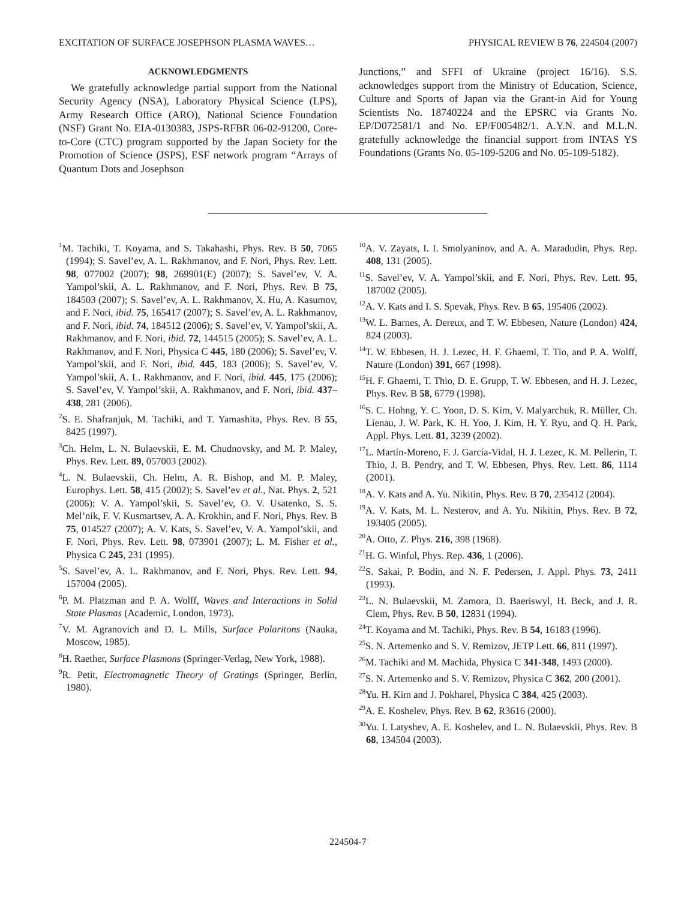EXCITATION OF SURFACE JOSEPHSON PLASMA WAVES… PHYSICAL REVIEW B 76, 224504 (2007)
ACKNOWLEDGMENTS
We gratefully acknowledge partial support from the National Security Agency (NSA), Laboratory Physical Science (LPS), Army Research Office (ARO), National Science Foundation (NSF) Grant No. EIA-0130383, JSPS-RFBR 06-02-91200, Core-to-Core (CTC) program supported by the Japan Society for the Promotion of Science (JSPS), ESF network program “Arrays of Quantum Dots and Josephson
Junctions,” and SFFI of Ukraine (project 16/16). S.S. acknowledges support from the Ministry of Education, Science, Culture and Sports of Japan via the Grant-in Aid for Young Scientists No. 18740224 and the EPSRC via Grants No. EP/D072581/1 and No. EP/F005482/1. A.Y.N. and M.L.N. gratefully acknowledge the financial support from INTAS YS Foundations (Grants No. 05-109-5206 and No. 05-109-5182).
<sup>1</sup> M. Tachiki, T. Koyama, and S. Takahashi, Phys. Rev. B 50, 7065 (1994); S. Savel’ev, A. L. Rakhmanov, and F. Nori, Phys. Rev. Lett. 98, 077002 (2007); 98, 269901(E) (2007); S. Savel’ev, V. A. Yampol’skii, A. L. Rakhmanov, and F. Nori, Phys. Rev. B 75, 184503 (2007); S. Savel’ev, A. L. Rakhmanov, X. Hu, A. Kasumov, and F. Nori, ibid. 75, 165417 (2007); S. Savel’ev, A. L. Rakhmanov, and F. Nori, ibid. 74, 184512 (2006); S. Savel’ev, V. Yampol’skii, A. Rakhmanov, and F. Nori, ibid. 72, 144515 (2005); S. Savel’ev, A. L. Rakhmanov, and F. Nori, Physica C 445, 180 (2006); S. Savel’ev, V. Yampol’skii, and F. Nori, ibid. 445, 183 (2006); S. Savel’ev, V. Yampol’skii, A. L. Rakhmanov, and F. Nori, ibid. 445, 175 (2006); S. Savel’ev, V. Yampol’skii, A. Rakhmanov, and F. Nori, ibid. 437–438, 281 (2006).
<sup>2</sup> S. E. Shafranjuk, M. Tachiki, and T. Yamashita, Phys. Rev. B 55, 8425 (1997).
<sup>3</sup> Ch. Helm, L. N. Bulaevskii, E. M. Chudnovsky, and M. P. Maley, Phys. Rev. Lett. 89, 057003 (2002).
<sup>4</sup> L. N. Bulaevskii, Ch. Helm, A. R. Bishop, and M. P. Maley, Europhys. Lett. 58, 415 (2002); S. Savel’ev et al., Nat. Phys. 2, 521 (2006); V. A. Yampol’skii, S. Savel’ev, O. V. Usatenko, S. S. Mel’nik, F. V. Kusmartsev, A. A. Krokhin, and F. Nori, Phys. Rev. B 75, 014527 (2007); A. V. Kats, S. Savel’ev, V. A. Yampol’skii, and F. Nori, Phys. Rev. Lett. 98, 073901 (2007); L. M. Fisher et al., Physica C 245, 231 (1995).
<sup>5</sup> S. Savel’ev, A. L. Rakhmanov, and F. Nori, Phys. Rev. Lett. 94, 157004 (2005).
<sup>6</sup> P. M. Platzman and P. A. Wolff, Waves and Interactions in Solid State Plasmas (Academic, London, 1973).
<sup>7</sup> V. M. Agranovich and D. L. Mills, Surface Polaritons (Nauka, Moscow, 1985).
<sup>8</sup>H. Raether, Surface Plasmons (Springer-Verlag, New York, 1988).
<sup>9</sup> R. Petit, Electromagnetic Theory of Gratings (Springer, Berlin, 1980).
<sup>10</sup> A. V. Zayats, I. I. Smolyaninov, and A. A. Maradudin, Phys. Rep. 408, 131 (2005).
<sup>11</sup> S. Savel’ev, V. A. Yampol’skii, and F. Nori, Phys. Rev. Lett. 95, 187002 (2005).
<sup>12</sup> A. V. Kats and I. S. Spevak, Phys. Rev. B 65, 195406 (2002).
<sup>13</sup> W. L. Barnes, A. Dereux, and T. W. Ebbesen, Nature (London) 424, 824 (2003).
<sup>14</sup> T. W. Ebbesen, H. J. Lezec, H. F. Ghaemi, T. Tio, and P. A. Wolff, Nature (London) 391, 667 (1998).
<sup>15</sup>H. F. Ghaemi, T. Thio, D. E. Grupp, T. W. Ebbesen, and H. J. Lezec, Phys. Rev. B 58, 6779 (1998).
<sup>16</sup>S. C. Hohng, Y. C. Yoon, D. S. Kim, V. Malyarchuk, R. Müller, Ch. Lienau, J. W. Park, K. H. Yoo, J. Kim, H. Y. Ryu, and Q. H. Park, Appl. Phys. Lett. 81, 3239 (2002).
<sup>17</sup> L. Martín-Moreno, F. J. García-Vidal, H. J. Lezec, K. M. Pellerin, T. Thio, J. B. Pendry, and T. W. Ebbesen, Phys. Rev. Lett. 86, 1114 (2001).
<sup>18</sup> A. V. Kats and A. Yu. Nikitin, Phys. Rev. B 70, 235412 (2004).
<sup>19</sup> A. V. Kats, M. L. Nesterov, and A. Yu. Nikitin, Phys. Rev. B 72, 193405 (2005).
<sup>20</sup> A. Otto, Z. Phys. 216, 398 (1968).
<sup>21</sup>H. G. Winful, Phys. Rep. 436, 1 (2006).
<sup>22</sup>S. Sakai, P. Bodin, and N. F. Pedersen, J. Appl. Phys. 73, 2411 (1993).
<sup>23</sup> L. N. Bulaevskii, M. Zamora, D. Baeriswyl, H. Beck, and J. R. Clem, Phys. Rev. B 50, 12831 (1994).
<sup>24</sup> T. Koyama and M. Tachiki, Phys. Rev. B 54, 16183 (1996).
<sup>25</sup>S. N. Artemenko and S. V. Remizov, JETP Lett. 66, 811 (1997).
<sup>26</sup> M. Tachiki and M. Machida, Physica C 341-348, 1493 (2000).
<sup>27</sup>S. N. Artemenko and S. V. Remizov, Physica C 362, 200 (2001).
<sup>28</sup> Yu. H. Kim and J. Pokharel, Physica C 384, 425 (2003).
<sup>29</sup> A. E. Koshelev, Phys. Rev. B 62, R3616 (2000).
<sup>30</sup> Yu. I. Latyshev, A. E. Koshelev, and L. N. Bulaevskii, Phys. Rev. B 68, 134504 (2003).
224504-7